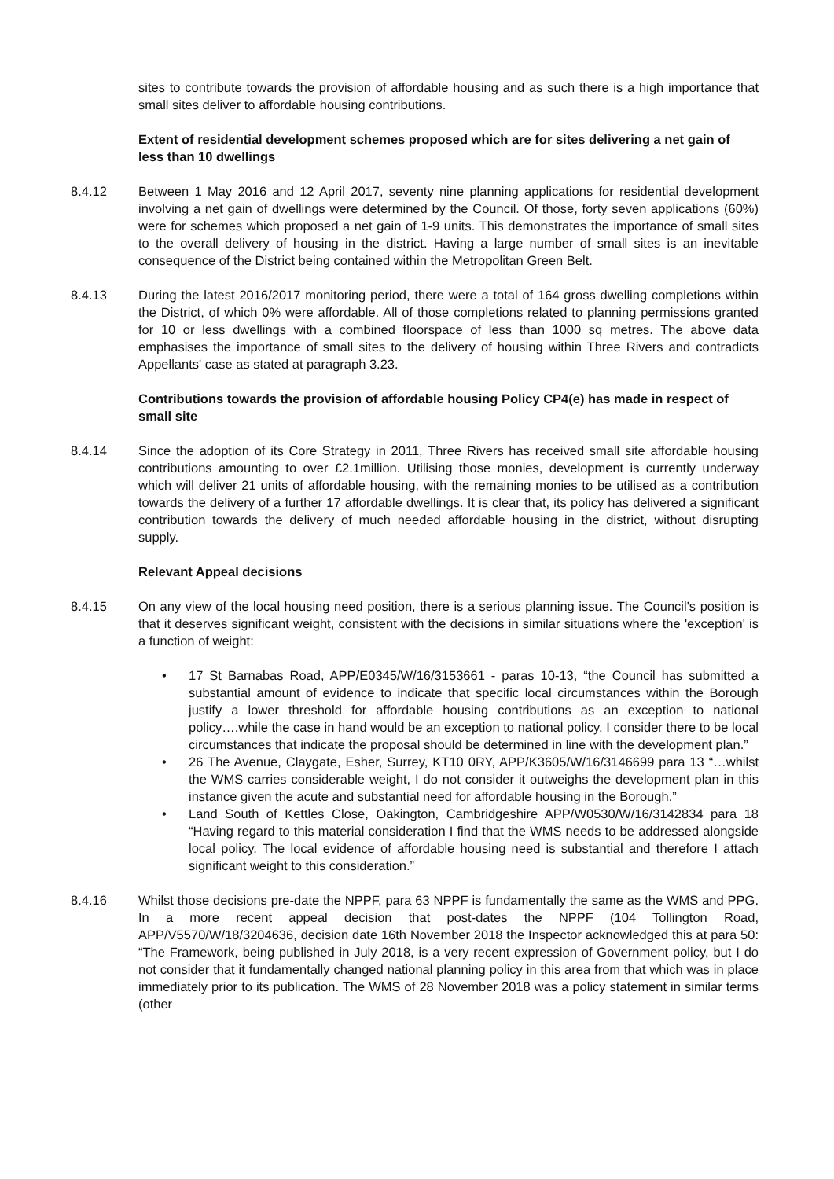sites to contribute towards the provision of affordable housing and as such there is a high importance that small sites deliver to affordable housing contributions.
Extent of residential development schemes proposed which are for sites delivering a net gain of less than 10 dwellings
8.4.12 Between 1 May 2016 and 12 April 2017, seventy nine planning applications for residential development involving a net gain of dwellings were determined by the Council. Of those, forty seven applications (60%) were for schemes which proposed a net gain of 1-9 units. This demonstrates the importance of small sites to the overall delivery of housing in the district. Having a large number of small sites is an inevitable consequence of the District being contained within the Metropolitan Green Belt.
8.4.13 During the latest 2016/2017 monitoring period, there were a total of 164 gross dwelling completions within the District, of which 0% were affordable. All of those completions related to planning permissions granted for 10 or less dwellings with a combined floorspace of less than 1000 sq metres. The above data emphasises the importance of small sites to the delivery of housing within Three Rivers and contradicts Appellants' case as stated at paragraph 3.23.
Contributions towards the provision of affordable housing Policy CP4(e) has made in respect of small site
8.4.14 Since the adoption of its Core Strategy in 2011, Three Rivers has received small site affordable housing contributions amounting to over £2.1million. Utilising those monies, development is currently underway which will deliver 21 units of affordable housing, with the remaining monies to be utilised as a contribution towards the delivery of a further 17 affordable dwellings. It is clear that, its policy has delivered a significant contribution towards the delivery of much needed affordable housing in the district, without disrupting supply.
Relevant Appeal decisions
8.4.15 On any view of the local housing need position, there is a serious planning issue. The Council's position is that it deserves significant weight, consistent with the decisions in similar situations where the 'exception' is a function of weight:
• 17 St Barnabas Road, APP/E0345/W/16/3153661 - paras 10-13, “the Council has submitted a substantial amount of evidence to indicate that specific local circumstances within the Borough justify a lower threshold for affordable housing contributions as an exception to national policy….while the case in hand would be an exception to national policy, I consider there to be local circumstances that indicate the proposal should be determined in line with the development plan.”
• 26 The Avenue, Claygate, Esher, Surrey, KT10 0RY, APP/K3605/W/16/3146699 para 13 “…whilst the WMS carries considerable weight, I do not consider it outweighs the development plan in this instance given the acute and substantial need for affordable housing in the Borough.”
• Land South of Kettles Close, Oakington, Cambridgeshire APP/W0530/W/16/3142834 para 18 “Having regard to this material consideration I find that the WMS needs to be addressed alongside local policy. The local evidence of affordable housing need is substantial and therefore I attach significant weight to this consideration.”
8.4.16 Whilst those decisions pre-date the NPPF, para 63 NPPF is fundamentally the same as the WMS and PPG. In a more recent appeal decision that post-dates the NPPF (104 Tollington Road, APP/V5570/W/18/3204636, decision date 16th November 2018 the Inspector acknowledged this at para 50: “The Framework, being published in July 2018, is a very recent expression of Government policy, but I do not consider that it fundamentally changed national planning policy in this area from that which was in place immediately prior to its publication. The WMS of 28 November 2018 was a policy statement in similar terms (other